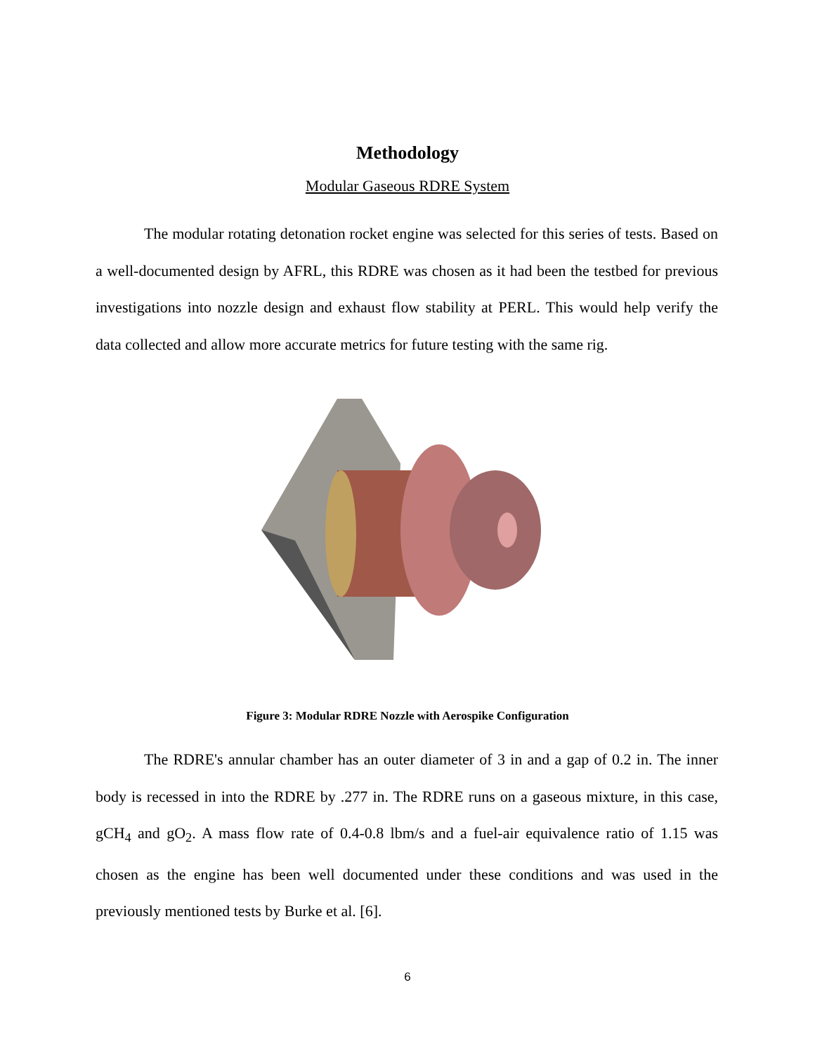Methodology
Modular Gaseous RDRE System
The modular rotating detonation rocket engine was selected for this series of tests. Based on a well-documented design by AFRL, this RDRE was chosen as it had been the testbed for previous investigations into nozzle design and exhaust flow stability at PERL. This would help verify the data collected and allow more accurate metrics for future testing with the same rig.
Figure 3: Modular RDRE Nozzle with Aerospike Configuration
The RDRE's annular chamber has an outer diameter of 3 in and a gap of 0.2 in. The inner body is recessed in into the RDRE by .277 in. The RDRE runs on a gaseous mixture, in this case, gCH<sub>4</sub> and gO<sub>2</sub>. A mass flow rate of 0.4-0.8 lbm/s and a fuel-air equivalence ratio of 1.15 was chosen as the engine has been well documented under these conditions and was used in the previously mentioned tests by Burke et al. [6].
6